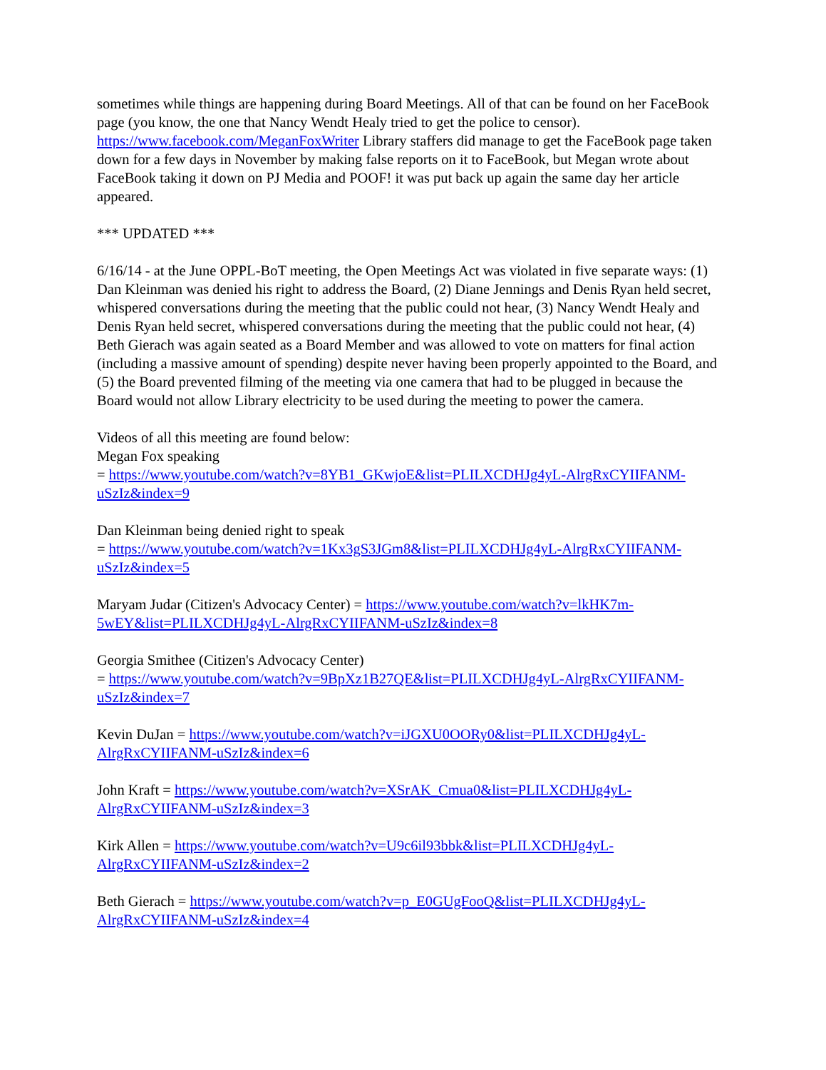sometimes while things are happening during Board Meetings. All of that can be found on her FaceBook page (you know, the one that Nancy Wendt Healy tried to get the police to censor). https://www.facebook.com/MeganFoxWriter Library staffers did manage to get the FaceBook page taken down for a few days in November by making false reports on it to FaceBook, but Megan wrote about FaceBook taking it down on PJ Media and POOF! it was put back up again the same day her article appeared.
*** UPDATED ***
6/16/14 - at the June OPPL-BoT meeting, the Open Meetings Act was violated in five separate ways: (1) Dan Kleinman was denied his right to address the Board, (2) Diane Jennings and Denis Ryan held secret, whispered conversations during the meeting that the public could not hear, (3) Nancy Wendt Healy and Denis Ryan held secret, whispered conversations during the meeting that the public could not hear, (4) Beth Gierach was again seated as a Board Member and was allowed to vote on matters for final action (including a massive amount of spending) despite never having been properly appointed to the Board, and (5) the Board prevented filming of the meeting via one camera that had to be plugged in because the Board would not allow Library electricity to be used during the meeting to power the camera.
Videos of all this meeting are found below:
Megan Fox speaking
= https://www.youtube.com/watch?v=8YB1_GKwjoE&list=PLILXCDHJg4yL-AlrgRxCYIIFANM-uSzIz&index=9
Dan Kleinman being denied right to speak
= https://www.youtube.com/watch?v=1Kx3gS3JGm8&list=PLILXCDHJg4yL-AlrgRxCYIIFANM-uSzIz&index=5
Maryam Judar (Citizen's Advocacy Center) = https://www.youtube.com/watch?v=lkHK7m-5wEY&list=PLILXCDHJg4yL-AlrgRxCYIIFANM-uSzIz&index=8
Georgia Smithee (Citizen's Advocacy Center)
= https://www.youtube.com/watch?v=9BpXz1B27QE&list=PLILXCDHJg4yL-AlrgRxCYIIFANM-uSzIz&index=7
Kevin DuJan = https://www.youtube.com/watch?v=iJGXU0OORy0&list=PLILXCDHJg4yL-AlrgRxCYIIFANM-uSzIz&index=6
John Kraft = https://www.youtube.com/watch?v=XSrAK_Cmua0&list=PLILXCDHJg4yL-AlrgRxCYIIFANM-uSzIz&index=3
Kirk Allen = https://www.youtube.com/watch?v=U9c6il93bbk&list=PLILXCDHJg4yL-AlrgRxCYIIFANM-uSzIz&index=2
Beth Gierach = https://www.youtube.com/watch?v=p_E0GUgFooQ&list=PLILXCDHJg4yL-AlrgRxCYIIFANM-uSzIz&index=4